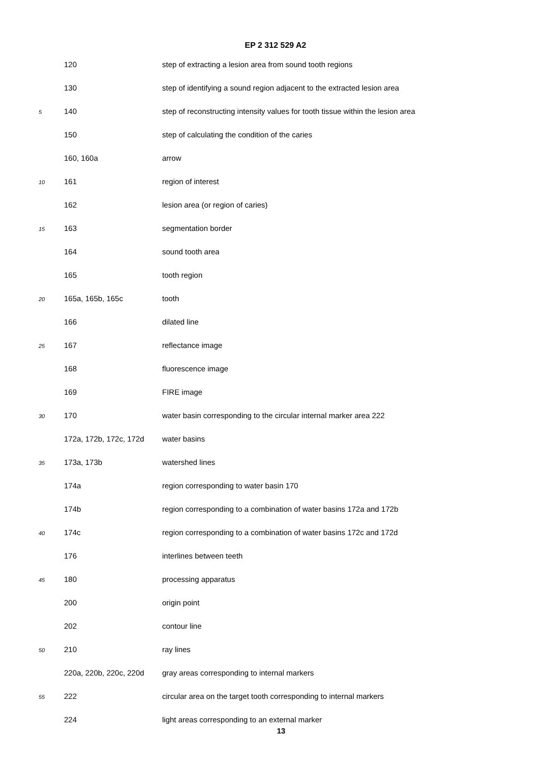EP 2 312 529 A2
| | 120 | step of extracting a lesion area from sound tooth regions |
| | 130 | step of identifying a sound region adjacent to the extracted lesion area |
| 5 | 140 | step of reconstructing intensity values for tooth tissue within the lesion area |
| | 150 | step of calculating the condition of the caries |
| | 160, 160a | arrow |
| 10 | 161 | region of interest |
| | 162 | lesion area (or region of caries) |
| 15 | 163 | segmentation border |
| | 164 | sound tooth area |
| | 165 | tooth region |
| 20 | 165a, 165b, 165c | tooth |
| | 166 | dilated line |
| 25 | 167 | reflectance image |
| | 168 | fluorescence image |
| | 169 | FIRE image |
| 30 | 170 | water basin corresponding to the circular internal marker area 222 |
| | 172a, 172b, 172c, 172d | water basins |
| 35 | 173a, 173b | watershed lines |
| | 174a | region corresponding to water basin 170 |
| | 174b | region corresponding to a combination of water basins 172a and 172b |
| 40 | 174c | region corresponding to a combination of water basins 172c and 172d |
| | 176 | interlines between teeth |
| 45 | 180 | processing apparatus |
| | 200 | origin point |
| | 202 | contour line |
| 50 | 210 | ray lines |
| | 220a, 220b, 220c, 220d | gray areas corresponding to internal markers |
| 55 | 222 | circular area on the target tooth corresponding to internal markers |
| | 224 | light areas corresponding to an external marker |
13